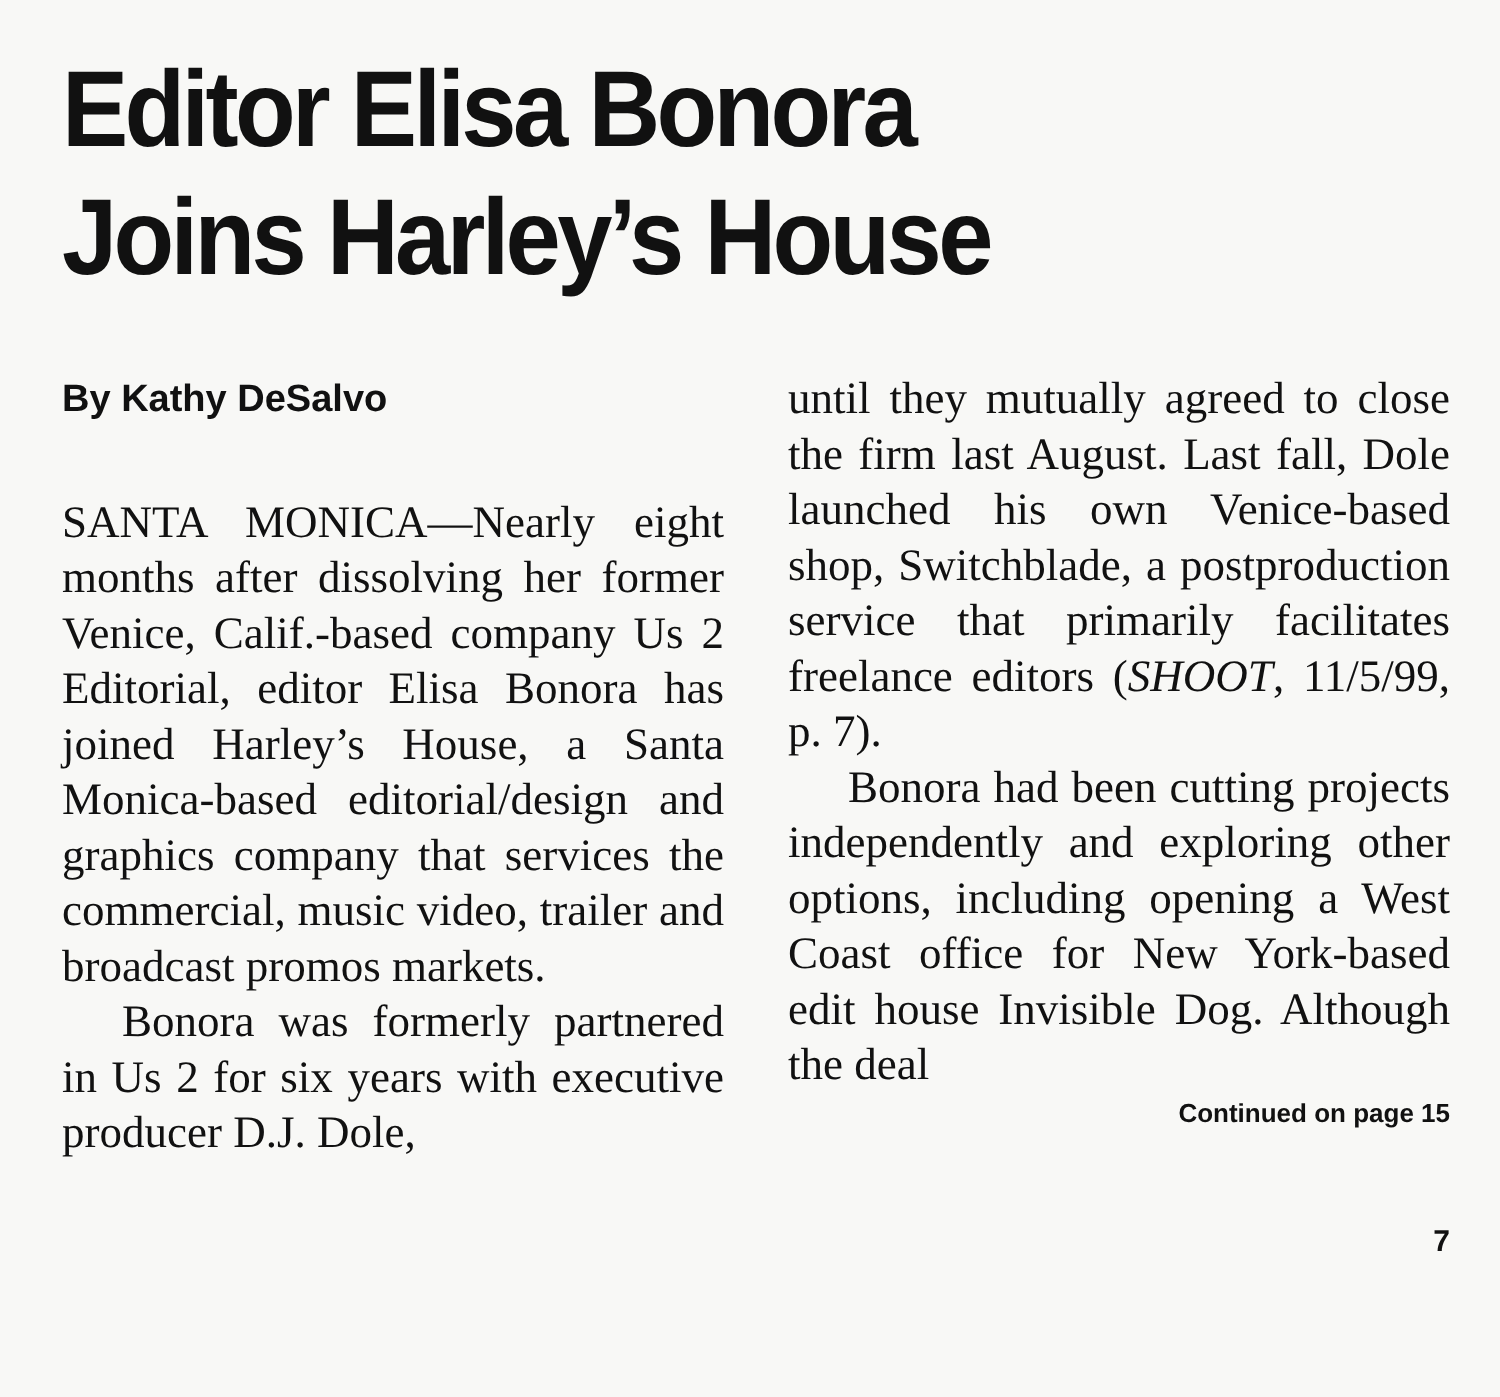Editor Elisa Bonora
Joins Harley’s House
By Kathy DeSalvo
SANTA MONICA—Nearly eight months after dissolving her former Venice, Calif.-based company Us 2 Editorial, editor Elisa Bonora has joined Harley’s House, a Santa Monica-based editorial/design and graphics company that services the commercial, music video, trailer and broadcast promos markets.
Bonora was formerly partnered in Us 2 for six years with executive producer D.J. Dole,
until they mutually agreed to close the firm last August. Last fall, Dole launched his own Venice-based shop, Switchblade, a postproduction service that primarily facilitates freelance editors (SHOOT, 11/5/99, p. 7).
Bonora had been cutting projects independently and exploring other options, including opening a West Coast office for New York-based edit house Invisible Dog. Although the deal
Continued on page 15
7